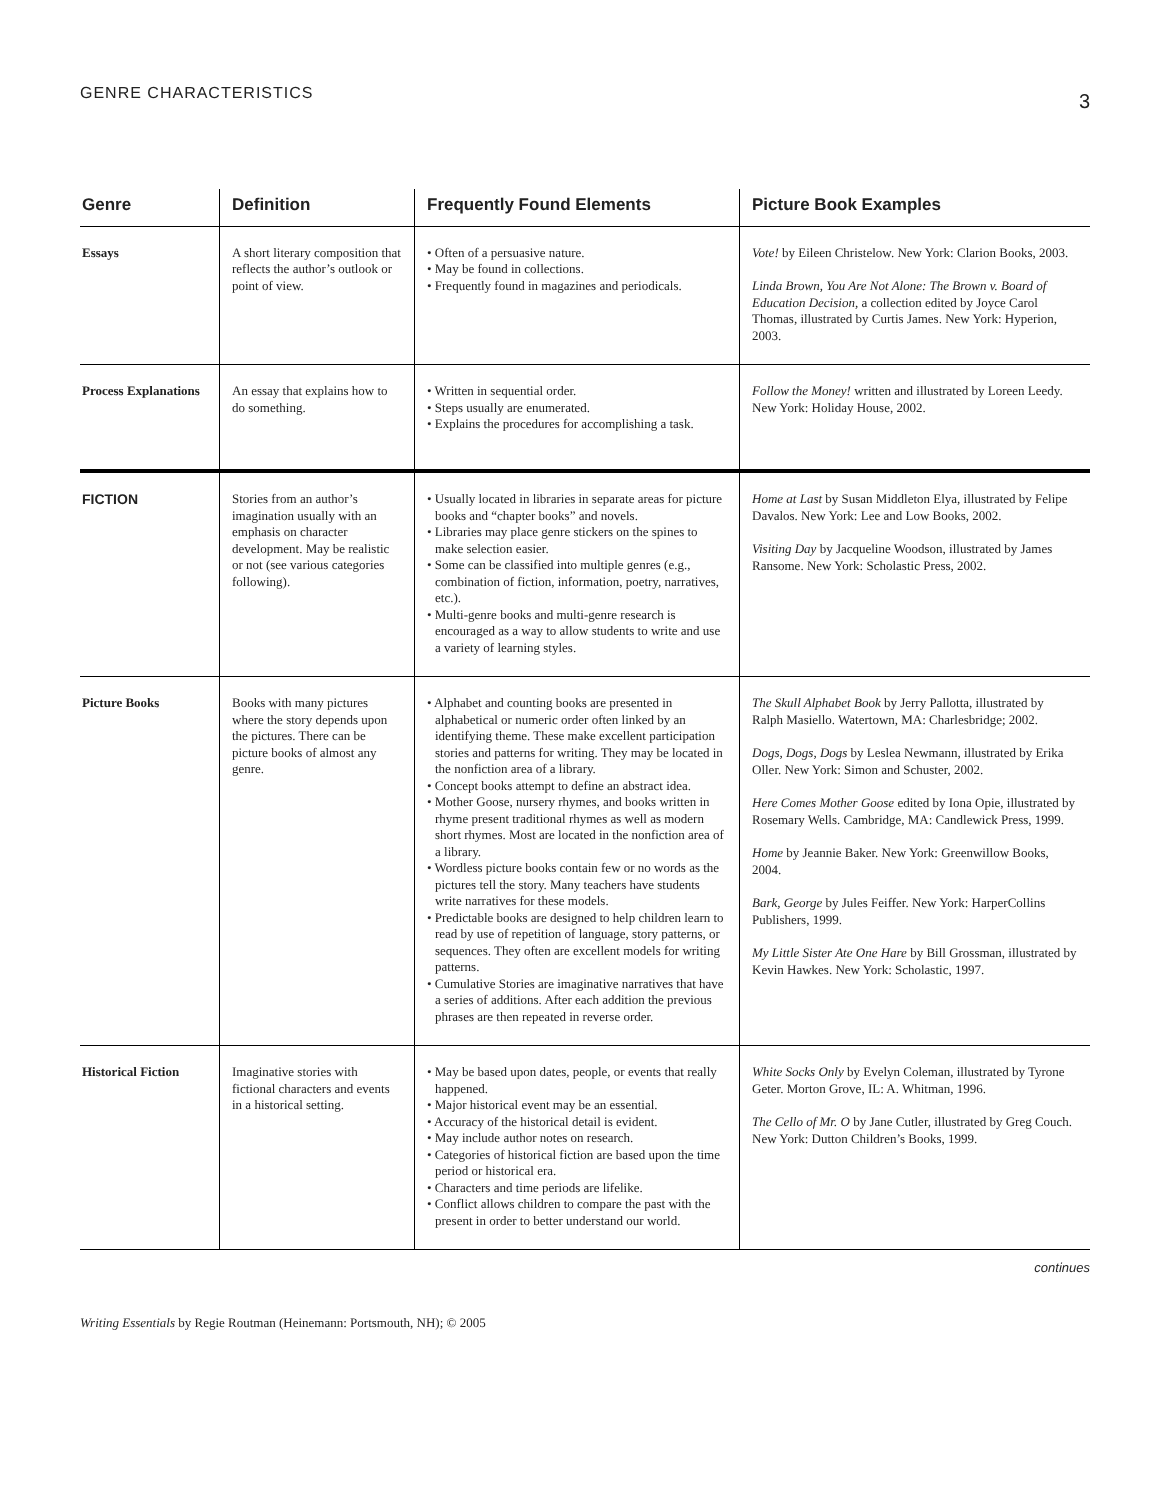GENRE CHARACTERISTICS 3
| Genre | Definition | Frequently Found Elements | Picture Book Examples |
| --- | --- | --- | --- |
| Essays | A short literary composition that reflects the author’s outlook or point of view. | • Often of a persuasive nature. • May be found in collections. • Frequently found in magazines and periodicals. | Vote! by Eileen Christelow. New York: Clarion Books, 2003. Linda Brown, You Are Not Alone: The Brown v. Board of Education Decision, a collection edited by Joyce Carol Thomas, illustrated by Curtis James. New York: Hyperion, 2003. |
| Process Explanations | An essay that explains how to do something. | • Written in sequential order. • Steps usually are enumerated. • Explains the procedures for accomplishing a task. | Follow the Money! written and illustrated by Loreen Leedy. New York: Holiday House, 2002. |
| FICTION | Stories from an author’s imagination usually with an emphasis on character development. May be realistic or not (see various categories following). | • Usually located in libraries in separate areas for picture books and “chapter books” and novels. • Libraries may place genre stickers on the spines to make selection easier. • Some can be classified into multiple genres (e.g., combination of fiction, information, poetry, narratives, etc.). • Multi-genre books and multi-genre research is encouraged as a way to allow students to write and use a variety of learning styles. | Home at Last by Susan Middleton Elya, illustrated by Felipe Davalos. New York: Lee and Low Books, 2002. Visiting Day by Jacqueline Woodson, illustrated by James Ransome. New York: Scholastic Press, 2002. |
| Picture Books | Books with many pictures where the story depends upon the pictures. There can be picture books of almost any genre. | • Alphabet and counting books are presented in alphabetical or numeric order often linked by an identifying theme. These make excellent participation stories and patterns for writing. They may be located in the nonfiction area of a library. • Concept books attempt to define an abstract idea. • Mother Goose, nursery rhymes, and books written in rhyme present traditional rhymes as well as modern short rhymes. Most are located in the nonfiction area of a library. • Wordless picture books contain few or no words as the pictures tell the story. Many teachers have students write narratives for these models. • Predictable books are designed to help children learn to read by use of repetition of language, story patterns, or sequences. They often are excellent models for writing patterns. • Cumulative Stories are imaginative narratives that have a series of additions. After each addition the previous phrases are then repeated in reverse order. | The Skull Alphabet Book by Jerry Pallotta, illustrated by Ralph Masiello. Watertown, MA: Charlesbridge; 2002. Dogs, Dogs, Dogs by Leslea Newmann, illustrated by Erika Oller. New York: Simon and Schuster, 2002. Here Comes Mother Goose edited by Iona Opie, illustrated by Rosemary Wells. Cambridge, MA: Candlewick Press, 1999. Home by Jeannie Baker. New York: Greenwillow Books, 2004. Bark, George by Jules Feiffer. New York: HarperCollins Publishers, 1999. My Little Sister Ate One Hare by Bill Grossman, illustrated by Kevin Hawkes. New York: Scholastic, 1997. |
| Historical Fiction | Imaginative stories with fictional characters and events in a historical setting. | • May be based upon dates, people, or events that really happened. • Major historical event may be an essential. • Accuracy of the historical detail is evident. • May include author notes on research. • Categories of historical fiction are based upon the time period or historical era. • Characters and time periods are lifelike. • Conflict allows children to compare the past with the present in order to better understand our world. | White Socks Only by Evelyn Coleman, illustrated by Tyrone Geter. Morton Grove, IL: A. Whitman, 1996. The Cello of Mr. O by Jane Cutler, illustrated by Greg Couch. New York: Dutton Children’s Books, 1999. |
continues
Writing Essentials by Regie Routman (Heinemann: Portsmouth, NH); © 2005